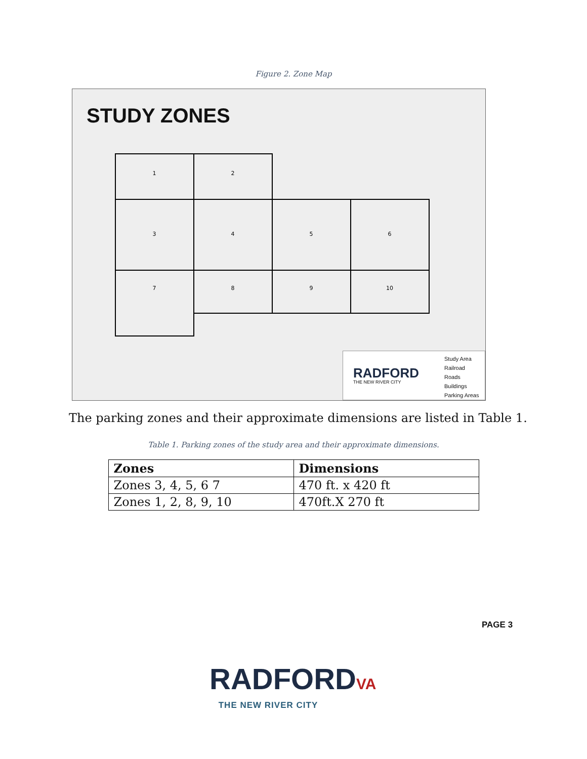Figure 2. Zone Map
STUDY ZONES
1
2
3
4
5
6
7
8
9
10
RADFORD
THE NEW RIVER CITY
Study Area
Railroad
Roads
Buildings
Parking Areas
The parking zones and their approximate dimensions are listed in Table 1.
Table 1. Parking zones of the study area and their approximate dimensions.
| Zones | Dimensions |
| --- | --- |
| Zones 3, 4, 5, 6 7 | 470 ft. x 420 ft |
| Zones 1, 2, 8, 9, 10 | 470ft.X 270 ft |
PAGE 3
RADFORDVA
THE NEW RIVER CITY